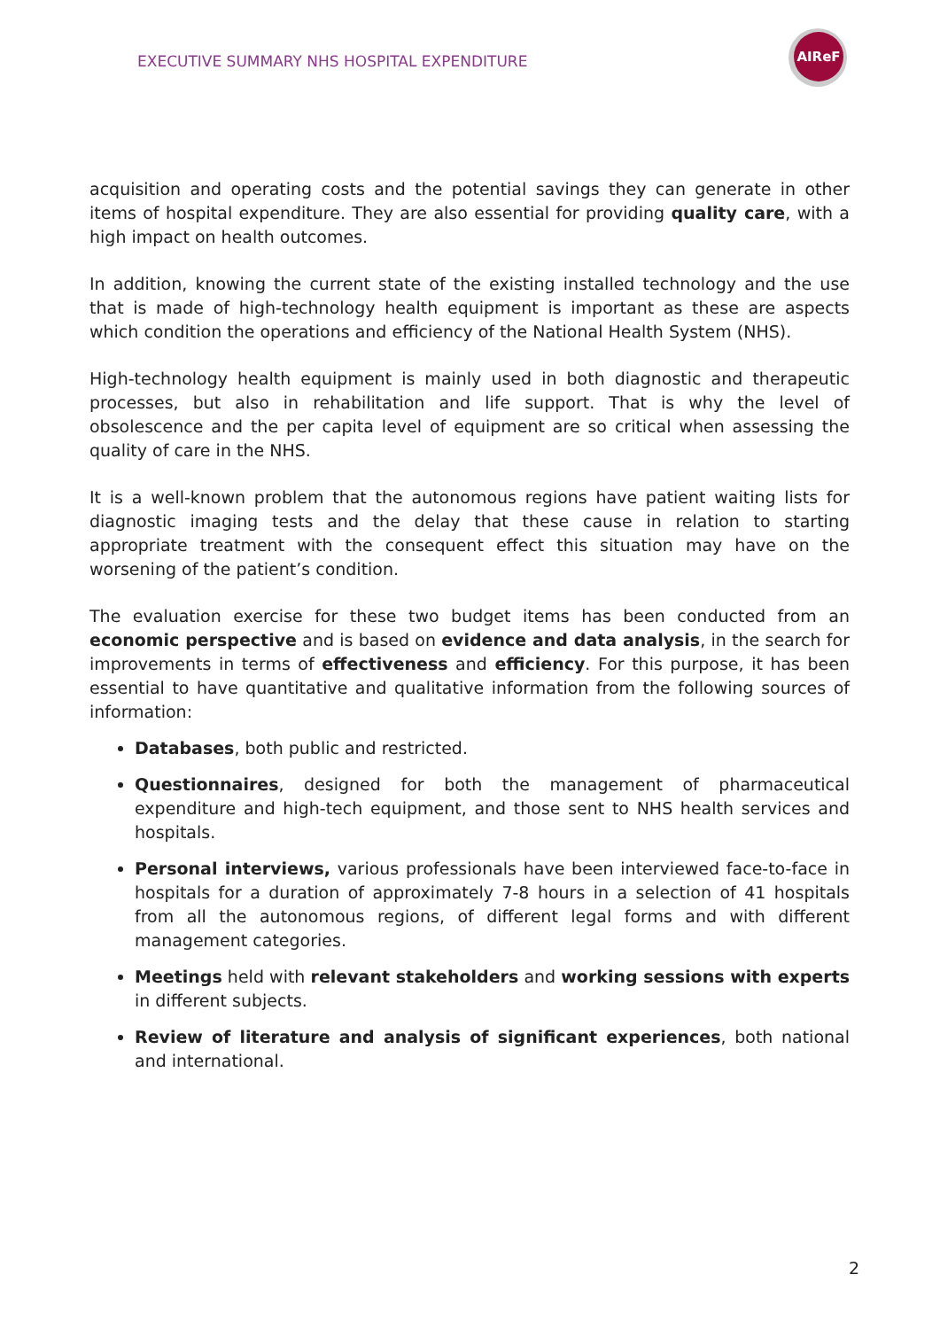EXECUTIVE SUMMARY NHS HOSPITAL EXPENDITURE
AIReF
acquisition and operating costs and the potential savings they can generate in other items of hospital expenditure. They are also essential for providing quality care, with a high impact on health outcomes.
In addition, knowing the current state of the existing installed technology and the use that is made of high-technology health equipment is important as these are aspects which condition the operations and efficiency of the National Health System (NHS).
High-technology health equipment is mainly used in both diagnostic and therapeutic processes, but also in rehabilitation and life support. That is why the level of obsolescence and the per capita level of equipment are so critical when assessing the quality of care in the NHS.
It is a well-known problem that the autonomous regions have patient waiting lists for diagnostic imaging tests and the delay that these cause in relation to starting appropriate treatment with the consequent effect this situation may have on the worsening of the patient’s condition.
The evaluation exercise for these two budget items has been conducted from an economic perspective and is based on evidence and data analysis, in the search for improvements in terms of effectiveness and efficiency. For this purpose, it has been essential to have quantitative and qualitative information from the following sources of information:
Databases, both public and restricted.
Questionnaires, designed for both the management of pharmaceutical expenditure and high-tech equipment, and those sent to NHS health services and hospitals.
Personal interviews, various professionals have been interviewed face-to-face in hospitals for a duration of approximately 7-8 hours in a selection of 41 hospitals from all the autonomous regions, of different legal forms and with different management categories.
Meetings held with relevant stakeholders and working sessions with experts in different subjects.
Review of literature and analysis of significant experiences, both national and international.
2